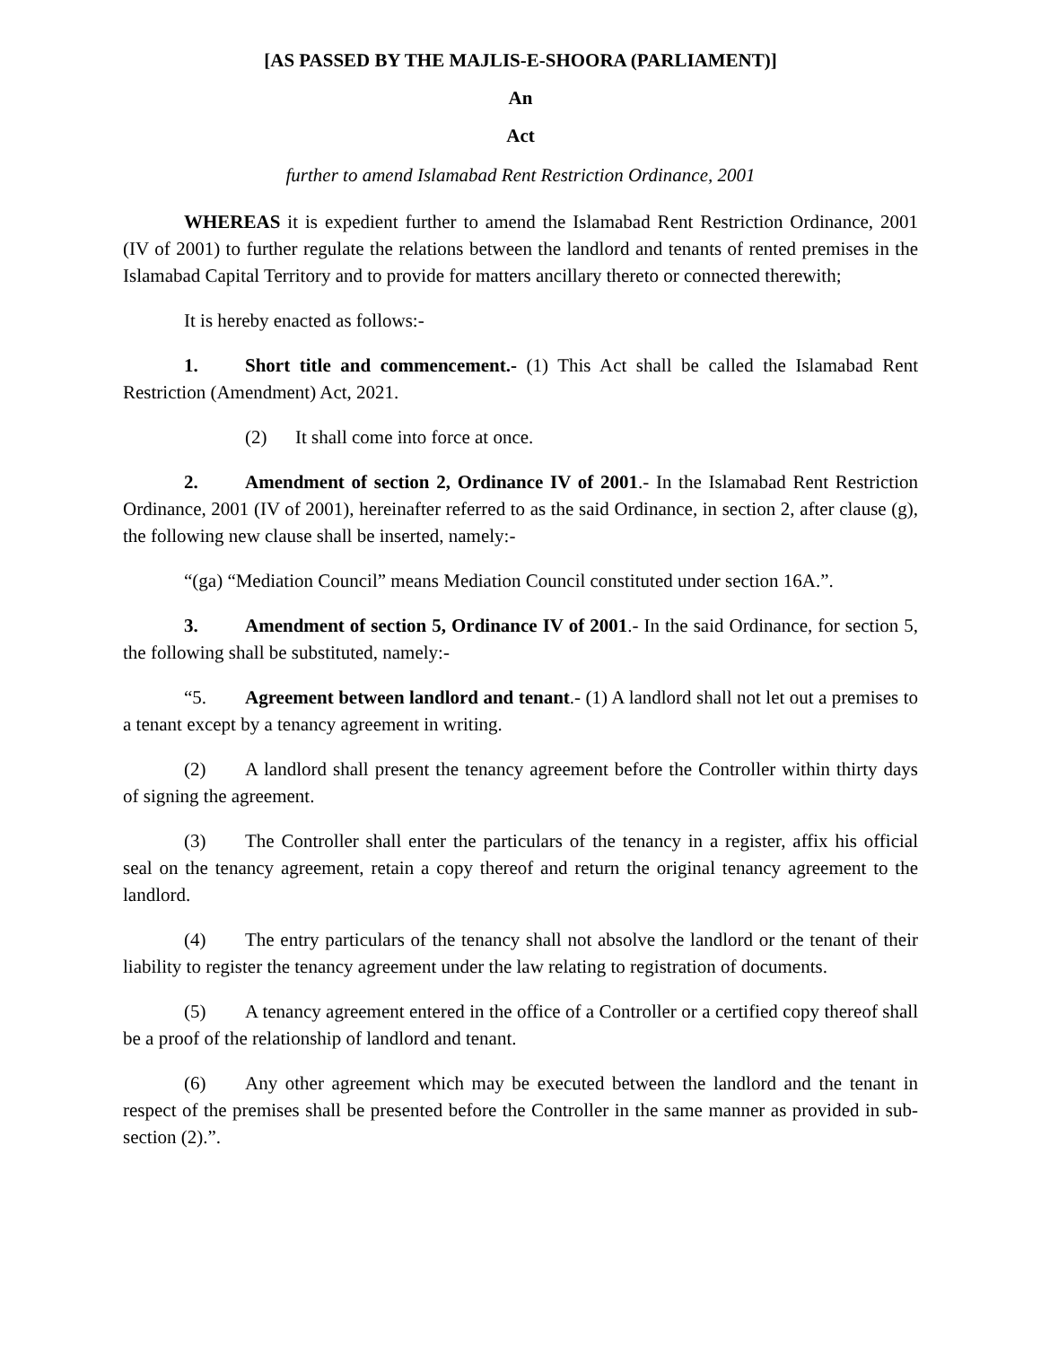[AS PASSED BY THE MAJLIS-E-SHOORA (PARLIAMENT)]
An
Act
further to amend Islamabad Rent Restriction Ordinance, 2001
WHEREAS it is expedient further to amend the Islamabad Rent Restriction Ordinance, 2001 (IV of 2001) to further regulate the relations between the landlord and tenants of rented premises in the Islamabad Capital Territory and to provide for matters ancillary thereto or connected therewith;
It is hereby enacted as follows:-
1. Short title and commencement.- (1) This Act shall be called the Islamabad Rent Restriction (Amendment) Act, 2021.
(2) It shall come into force at once.
2. Amendment of section 2, Ordinance IV of 2001.- In the Islamabad Rent Restriction Ordinance, 2001 (IV of 2001), hereinafter referred to as the said Ordinance, in section 2, after clause (g), the following new clause shall be inserted, namely:-
“(ga) “Mediation Council” means Mediation Council constituted under section 16A.”.
3. Amendment of section 5, Ordinance IV of 2001.- In the said Ordinance, for section 5, the following shall be substituted, namely:-
“5. Agreement between landlord and tenant.- (1) A landlord shall not let out a premises to a tenant except by a tenancy agreement in writing.
(2) A landlord shall present the tenancy agreement before the Controller within thirty days of signing the agreement.
(3) The Controller shall enter the particulars of the tenancy in a register, affix his official seal on the tenancy agreement, retain a copy thereof and return the original tenancy agreement to the landlord.
(4) The entry particulars of the tenancy shall not absolve the landlord or the tenant of their liability to register the tenancy agreement under the law relating to registration of documents.
(5) A tenancy agreement entered in the office of a Controller or a certified copy thereof shall be a proof of the relationship of landlord and tenant.
(6) Any other agreement which may be executed between the landlord and the tenant in respect of the premises shall be presented before the Controller in the same manner as provided in sub-section (2).”.